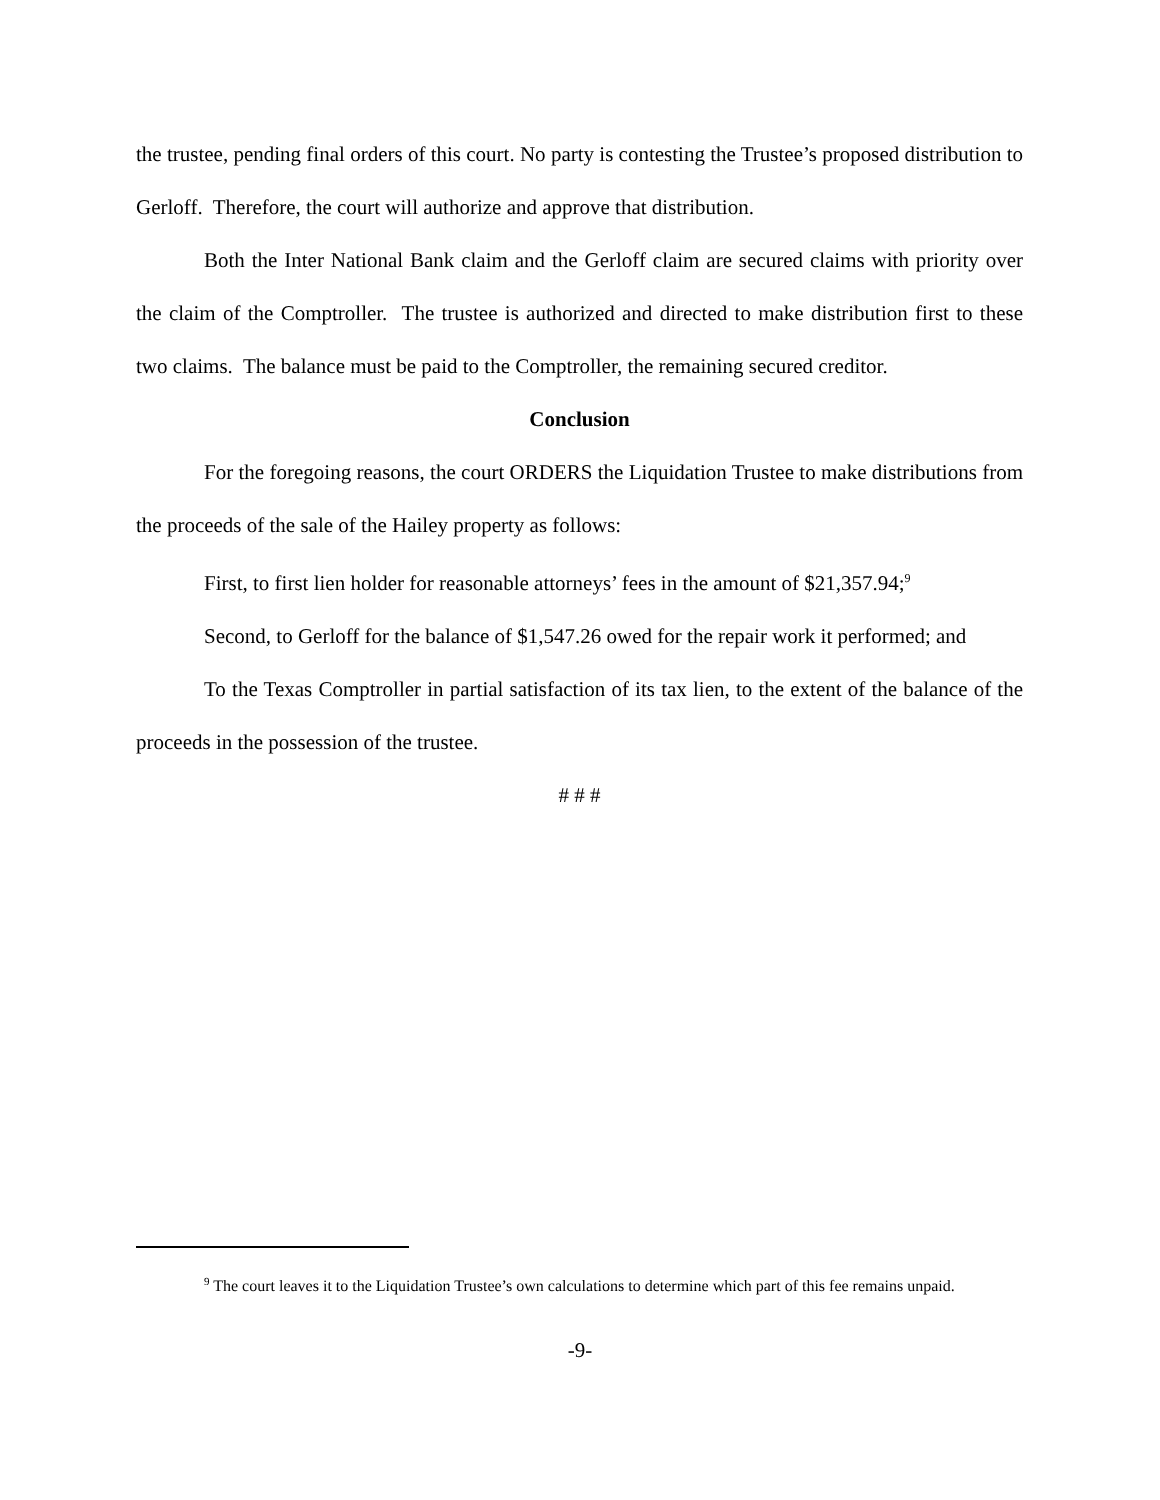the trustee, pending final orders of this court. No party is contesting the Trustee’s proposed distribution to Gerloff. Therefore, the court will authorize and approve that distribution.
Both the Inter National Bank claim and the Gerloff claim are secured claims with priority over the claim of the Comptroller. The trustee is authorized and directed to make distribution first to these two claims. The balance must be paid to the Comptroller, the remaining secured creditor.
Conclusion
For the foregoing reasons, the court ORDERS the Liquidation Trustee to make distributions from the proceeds of the sale of the Hailey property as follows:
First, to first lien holder for reasonable attorneys’ fees in the amount of $21,357.94;<sup>9</sup>
Second, to Gerloff for the balance of $1,547.26 owed for the repair work it performed; and
To the Texas Comptroller in partial satisfaction of its tax lien, to the extent of the balance of the proceeds in the possession of the trustee.
# # #
<sup>9</sup> The court leaves it to the Liquidation Trustee’s own calculations to determine which part of this fee remains unpaid.
-9-